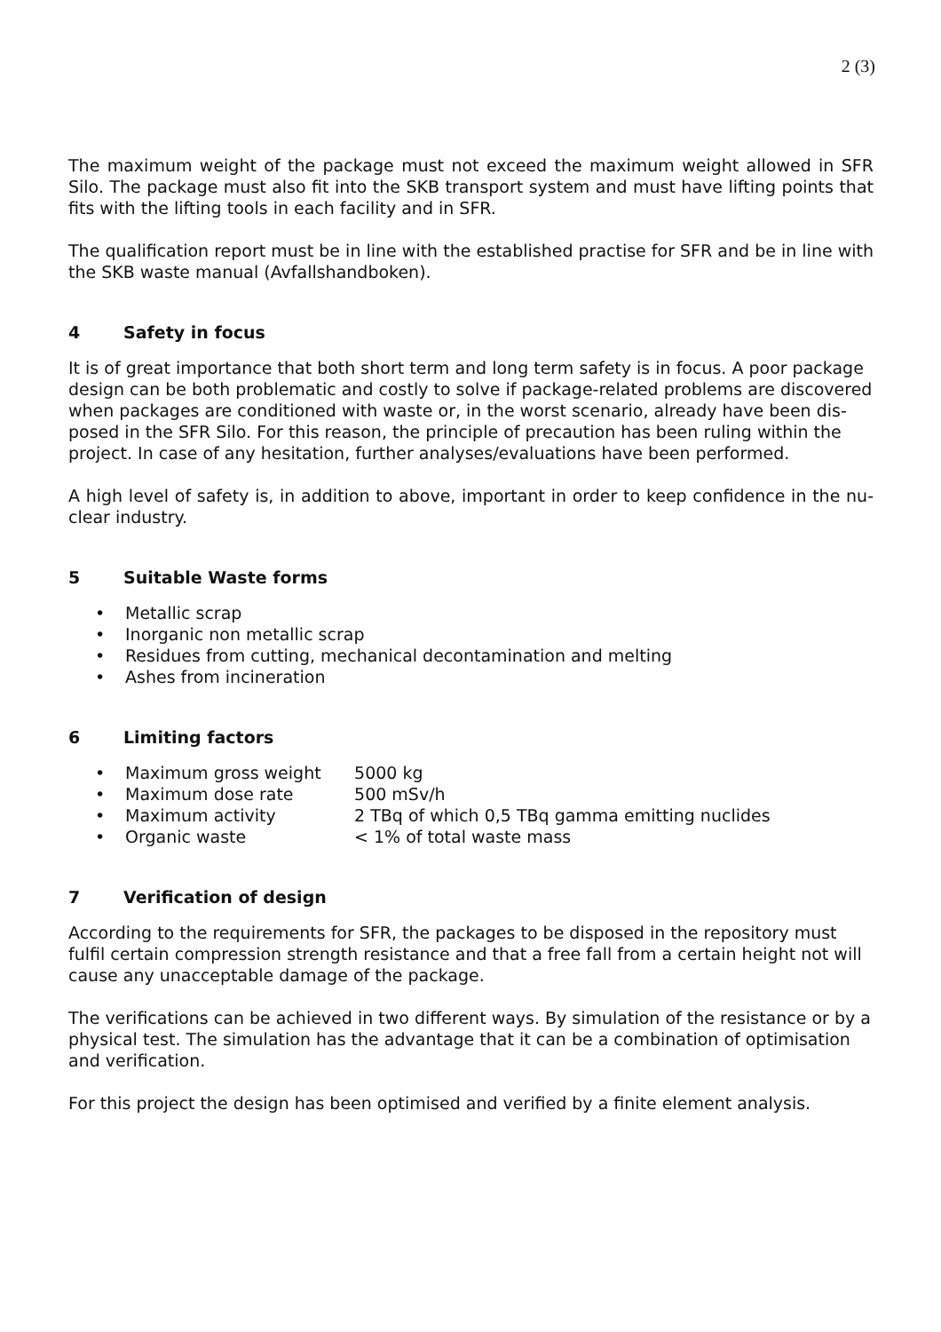2 (3)
The maximum weight of the package must not exceed the maximum weight allowed in SFR Silo. The package must also fit into the SKB transport system and must have lifting points that fits with the lifting tools in each facility and in SFR.
The qualification report must be in line with the established practise for SFR and be in line with the SKB waste manual (Avfallshandboken).
4 Safety in focus
It is of great importance that both short term and long term safety is in focus. A poor package design can be both problematic and costly to solve if package-related problems are discovered when packages are conditioned with waste or, in the worst scenario, already have been dis-posed in the SFR Silo. For this reason, the principle of precaution has been ruling within the project. In case of any hesitation, further analyses/evaluations have been performed.
A high level of safety is, in addition to above, important in order to keep confidence in the nu-clear industry.
5 Suitable Waste forms
• Metallic scrap
• Inorganic non metallic scrap
• Residues from cutting, mechanical decontamination and melting
• Ashes from incineration
6 Limiting factors
• Maximum gross weight 5000 kg
• Maximum dose rate 500 mSv/h
• Maximum activity 2 TBq of which 0,5 TBq gamma emitting nuclides
• Organic waste < 1% of total waste mass
7 Verification of design
According to the requirements for SFR, the packages to be disposed in the repository must fulfil certain compression strength resistance and that a free fall from a certain height not will cause any unacceptable damage of the package.
The verifications can be achieved in two different ways. By simulation of the resistance or by a physical test. The simulation has the advantage that it can be a combination of optimisation and verification.
For this project the design has been optimised and verified by a finite element analysis.